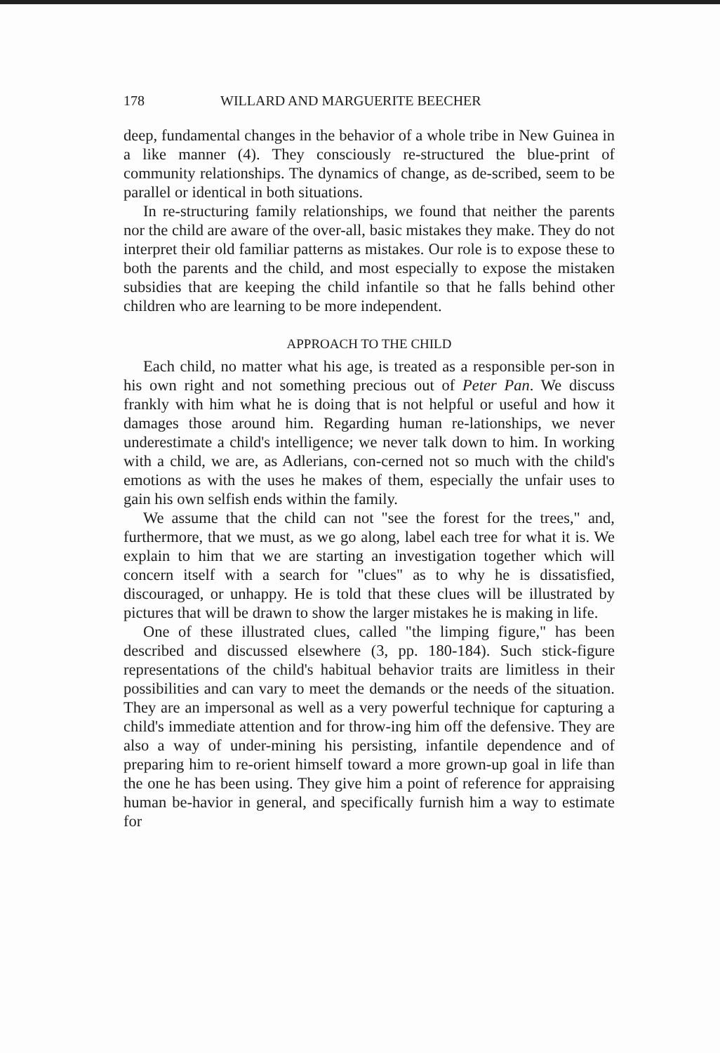178 WILLARD AND MARGUERITE BEECHER
deep, fundamental changes in the behavior of a whole tribe in New Guinea in a like manner (4). They consciously re-structured the blue-print of community relationships. The dynamics of change, as de-scribed, seem to be parallel or identical in both situations.
In re-structuring family relationships, we found that neither the parents nor the child are aware of the over-all, basic mistakes they make. They do not interpret their old familiar patterns as mistakes. Our role is to expose these to both the parents and the child, and most especially to expose the mistaken subsidies that are keeping the child infantile so that he falls behind other children who are learning to be more independent.
APPROACH TO THE CHILD
Each child, no matter what his age, is treated as a responsible per-son in his own right and not something precious out of Peter Pan. We discuss frankly with him what he is doing that is not helpful or useful and how it damages those around him. Regarding human re-lationships, we never underestimate a child's intelligence; we never talk down to him. In working with a child, we are, as Adlerians, con-cerned not so much with the child's emotions as with the uses he makes of them, especially the unfair uses to gain his own selfish ends within the family.
We assume that the child can not "see the forest for the trees," and, furthermore, that we must, as we go along, label each tree for what it is. We explain to him that we are starting an investigation together which will concern itself with a search for "clues" as to why he is dissatisfied, discouraged, or unhappy. He is told that these clues will be illustrated by pictures that will be drawn to show the larger mistakes he is making in life.
One of these illustrated clues, called "the limping figure," has been described and discussed elsewhere (3, pp. 180-184). Such stick-figure representations of the child's habitual behavior traits are limitless in their possibilities and can vary to meet the demands or the needs of the situation. They are an impersonal as well as a very powerful technique for capturing a child's immediate attention and for throw-ing him off the defensive. They are also a way of under-mining his persisting, infantile dependence and of preparing him to re-orient himself toward a more grown-up goal in life than the one he has been using. They give him a point of reference for appraising human be-havior in general, and specifically furnish him a way to estimate for